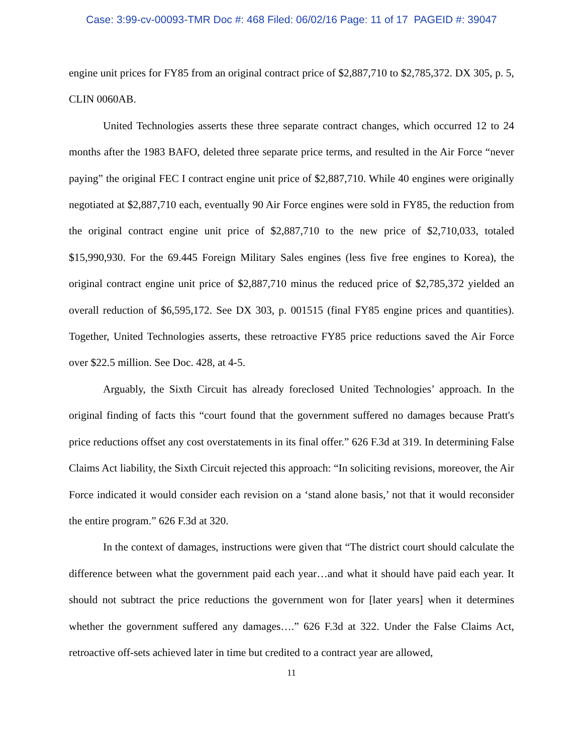Case: 3:99-cv-00093-TMR Doc #: 468 Filed: 06/02/16 Page: 11 of 17 PAGEID #: 39047
engine unit prices for FY85 from an original contract price of $2,887,710 to $2,785,372. DX 305, p. 5, CLIN 0060AB.
United Technologies asserts these three separate contract changes, which occurred 12 to 24 months after the 1983 BAFO, deleted three separate price terms, and resulted in the Air Force “never paying” the original FEC I contract engine unit price of $2,887,710. While 40 engines were originally negotiated at $2,887,710 each, eventually 90 Air Force engines were sold in FY85, the reduction from the original contract engine unit price of $2,887,710 to the new price of $2,710,033, totaled $15,990,930. For the 69.445 Foreign Military Sales engines (less five free engines to Korea), the original contract engine unit price of $2,887,710 minus the reduced price of $2,785,372 yielded an overall reduction of $6,595,172. See DX 303, p. 001515 (final FY85 engine prices and quantities). Together, United Technologies asserts, these retroactive FY85 price reductions saved the Air Force over $22.5 million. See Doc. 428, at 4-5.
Arguably, the Sixth Circuit has already foreclosed United Technologies’ approach. In the original finding of facts this “court found that the government suffered no damages because Pratt's price reductions offset any cost overstatements in its final offer.” 626 F.3d at 319. In determining False Claims Act liability, the Sixth Circuit rejected this approach: “In soliciting revisions, moreover, the Air Force indicated it would consider each revision on a ‘stand alone basis,’ not that it would reconsider the entire program.” 626 F.3d at 320.
In the context of damages, instructions were given that “The district court should calculate the difference between what the government paid each year…and what it should have paid each year. It should not subtract the price reductions the government won for [later years] when it determines whether the government suffered any damages….” 626 F.3d at 322. Under the False Claims Act, retroactive off-sets achieved later in time but credited to a contract year are allowed,
11